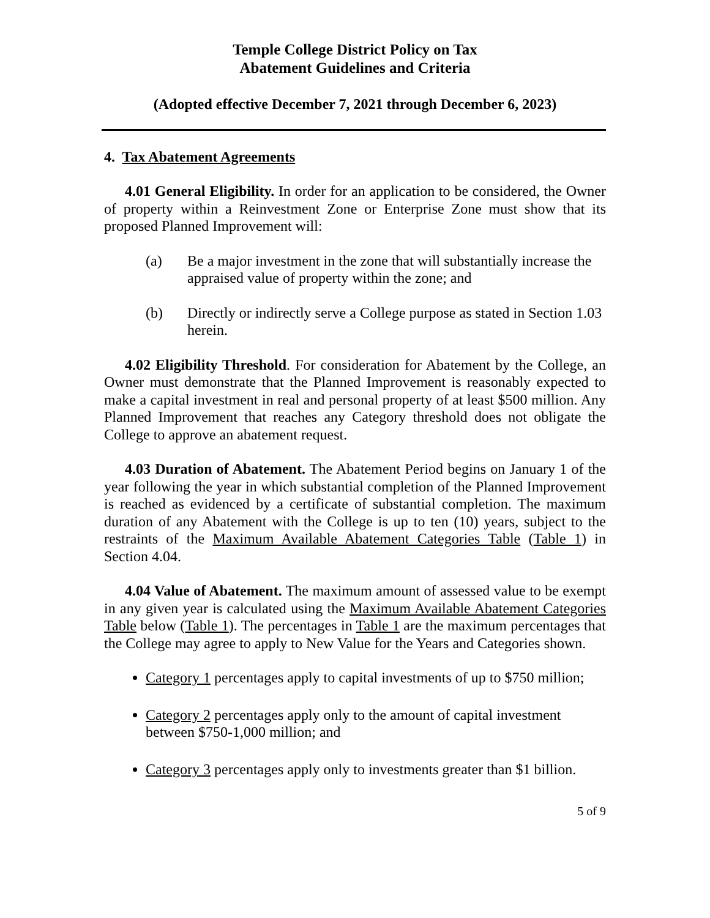Temple College District Policy on Tax
Abatement Guidelines and Criteria
(Adopted effective December 7, 2021 through December 6, 2023)
4. Tax Abatement Agreements
4.01 General Eligibility. In order for an application to be considered, the Owner of property within a Reinvestment Zone or Enterprise Zone must show that its proposed Planned Improvement will:
(a) Be a major investment in the zone that will substantially increase the appraised value of property within the zone; and
(b) Directly or indirectly serve a College purpose as stated in Section 1.03 herein.
4.02 Eligibility Threshold. For consideration for Abatement by the College, an Owner must demonstrate that the Planned Improvement is reasonably expected to make a capital investment in real and personal property of at least $500 million. Any Planned Improvement that reaches any Category threshold does not obligate the College to approve an abatement request.
4.03 Duration of Abatement. The Abatement Period begins on January 1 of the year following the year in which substantial completion of the Planned Improvement is reached as evidenced by a certificate of substantial completion. The maximum duration of any Abatement with the College is up to ten (10) years, subject to the restraints of the Maximum Available Abatement Categories Table (Table 1) in Section 4.04.
4.04 Value of Abatement. The maximum amount of assessed value to be exempt in any given year is calculated using the Maximum Available Abatement Categories Table below (Table 1). The percentages in Table 1 are the maximum percentages that the College may agree to apply to New Value for the Years and Categories shown.
Category 1 percentages apply to capital investments of up to $750 million;
Category 2 percentages apply only to the amount of capital investment between $750-1,000 million; and
Category 3 percentages apply only to investments greater than $1 billion.
5 of 9